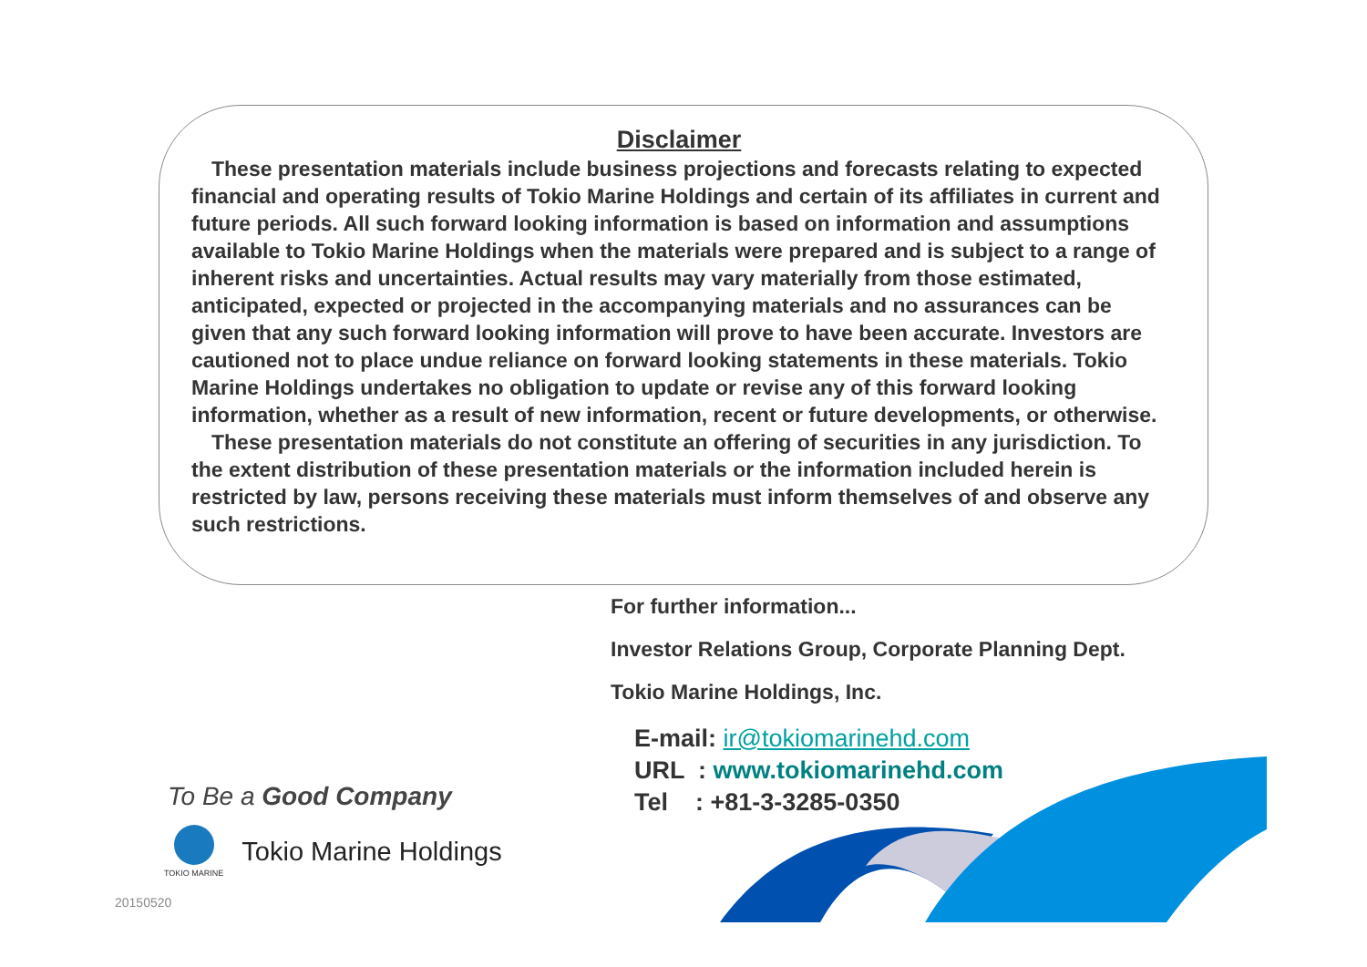Disclaimer
These presentation materials include business projections and forecasts relating to expected financial and operating results of Tokio Marine Holdings and certain of its affiliates in current and future periods. All such forward looking information is based on information and assumptions available to Tokio Marine Holdings when the materials were prepared and is subject to a range of inherent risks and uncertainties. Actual results may vary materially from those estimated, anticipated, expected or projected in the accompanying materials and no assurances can be given that any such forward looking information will prove to have been accurate. Investors are cautioned not to place undue reliance on forward looking statements in these materials. Tokio Marine Holdings undertakes no obligation to update or revise any of this forward looking information, whether as a result of new information, recent or future developments, or otherwise.
These presentation materials do not constitute an offering of securities in any jurisdiction. To the extent distribution of these presentation materials or the information included herein is restricted by law, persons receiving these materials must inform themselves of and observe any such restrictions.
For further information...
Investor Relations Group, Corporate Planning Dept.
Tokio Marine Holdings, Inc.
E-mail: ir@tokiomarinehd.com
URL : www.tokiomarinehd.com
Tel : +81-3-3285-0350
To Be a Good Company
TOKIO MARINE
Tokio Marine Holdings
20150520